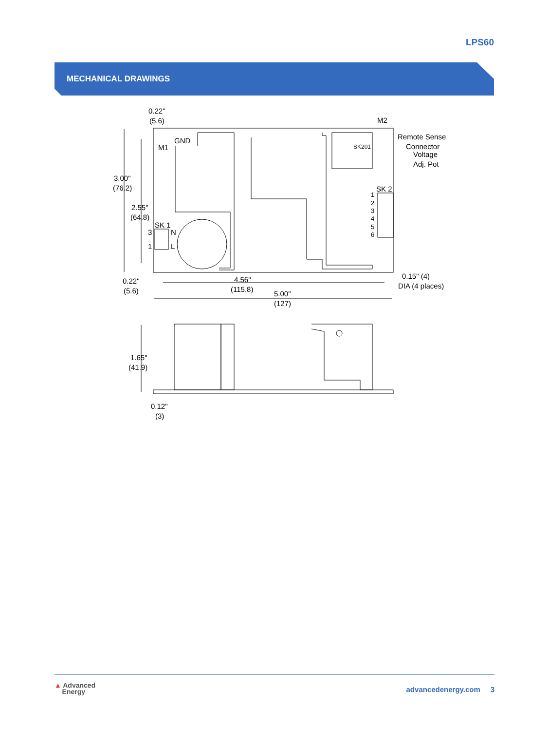LPS60
MECHANICAL DRAWINGS
0.22"
(5.6)
M2
Remote Sense
Connector
Voltage
Adj. Pot
GND
M1
SK201
3.00"
(76.2)
2.55"
(64.8)
SK 1
3
N
1
L
SK 2
1
2
3
4
5
6
0.15" (4)
DIA (4 places)
0.22"
(5.6)
4.56"
(115.8)
5.00"
(127)
1.65"
(41.9)
0.12"
(3)
▲ Advanced
Energy
advancedenergy.com 3